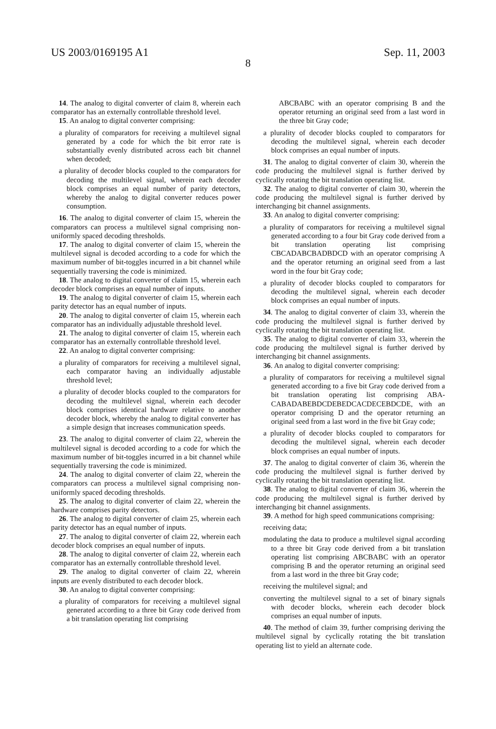US 2003/0169195 A1 Sep. 11, 2003
8
14. The analog to digital converter of claim 8, wherein each comparator has an externally controllable threshold level.
15. An analog to digital converter comprising:
a plurality of comparators for receiving a multilevel signal generated by a code for which the bit error rate is substantially evenly distributed across each bit channel when decoded;
a plurality of decoder blocks coupled to the comparators for decoding the multilevel signal, wherein each decoder block comprises an equal number of parity detectors, whereby the analog to digital converter reduces power consumption.
16. The analog to digital converter of claim 15, wherein the comparators can process a multilevel signal comprising non-uniformly spaced decoding thresholds.
17. The analog to digital converter of claim 15, wherein the multilevel signal is decoded according to a code for which the maximum number of bit-toggles incurred in a bit channel while sequentially traversing the code is minimized.
18. The analog to digital converter of claim 15, wherein each decoder block comprises an equal number of inputs.
19. The analog to digital converter of claim 15, wherein each parity detector has an equal number of inputs.
20. The analog to digital converter of claim 15, wherein each comparator has an individually adjustable threshold level.
21. The analog to digital converter of claim 15, wherein each comparator has an externally controllable threshold level.
22. An analog to digital converter comprising:
a plurality of comparators for receiving a multilevel signal, each comparator having an individually adjustable threshold level;
a plurality of decoder blocks coupled to the comparators for decoding the multilevel signal, wherein each decoder block comprises identical hardware relative to another decoder block, whereby the analog to digital converter has a simple design that increases communication speeds.
23. The analog to digital converter of claim 22, wherein the multilevel signal is decoded according to a code for which the maximum number of bit-toggles incurred in a bit channel while sequentially traversing the code is minimized.
24. The analog to digital converter of claim 22, wherein the comparators can process a multilevel signal comprising non-uniformly spaced decoding thresholds.
25. The analog to digital converter of claim 22, wherein the hardware comprises parity detectors.
26. The analog to digital converter of claim 25, wherein each parity detector has an equal number of inputs.
27. The analog to digital converter of claim 22, wherein each decoder block comprises an equal number of inputs.
28. The analog to digital converter of claim 22, wherein each comparator has an externally controllable threshold level.
29. The analog to digital converter of claim 22, wherein inputs are evenly distributed to each decoder block.
30. An analog to digital converter comprising:
a plurality of comparators for receiving a multilevel signal generated according to a three bit Gray code derived from a bit translation operating list comprising
ABCBABC with an operator comprising B and the operator returning an original seed from a last word in the three bit Gray code;
a plurality of decoder blocks coupled to comparators for decoding the multilevel signal, wherein each decoder block comprises an equal number of inputs.
31. The analog to digital converter of claim 30, wherein the code producing the multilevel signal is further derived by cyclically rotating the bit translation operating list.
32. The analog to digital converter of claim 30, wherein the code producing the multilevel signal is further derived by interchanging bit channel assignments.
33. An analog to digital converter comprising:
a plurality of comparators for receiving a multilevel signal generated according to a four bit Gray code derived from a bit translation operating list comprising CBCADABCBADBDCD with an operator comprising A and the operator returning an original seed from a last word in the four bit Gray code;
a plurality of decoder blocks coupled to comparators for decoding the multilevel signal, wherein each decoder block comprises an equal number of inputs.
34. The analog to digital converter of claim 33, wherein the code producing the multilevel signal is further derived by cyclically rotating the bit translation operating list.
35. The analog to digital converter of claim 33, wherein the code producing the multilevel signal is further derived by interchanging bit channel assignments.
36. An analog to digital converter comprising:
a plurality of comparators for receiving a multilevel signal generated according to a five bit Gray code derived from a bit translation operating list comprising ABA-CABADABEBDCDEBEDCACDECEBDCDE, with an operator comprising D and the operator returning an original seed from a last word in the five bit Gray code;
a plurality of decoder blocks coupled to comparators for decoding the multilevel signal, wherein each decoder block comprises an equal number of inputs.
37. The analog to digital converter of claim 36, wherein the code producing the multilevel signal is further derived by cyclically rotating the bit translation operating list.
38. The analog to digital converter of claim 36, wherein the code producing the multilevel signal is further derived by interchanging bit channel assignments.
39. A method for high speed communications comprising:
receiving data;
modulating the data to produce a multilevel signal according to a three bit Gray code derived from a bit translation operating list comprising ABCBABC with an operator comprising B and the operator returning an original seed from a last word in the three bit Gray code;
receiving the multilevel signal; and
converting the multilevel signal to a set of binary signals with decoder blocks, wherein each decoder block comprises an equal number of inputs.
40. The method of claim 39, further comprising deriving the multilevel signal by cyclically rotating the bit translation operating list to yield an alternate code.